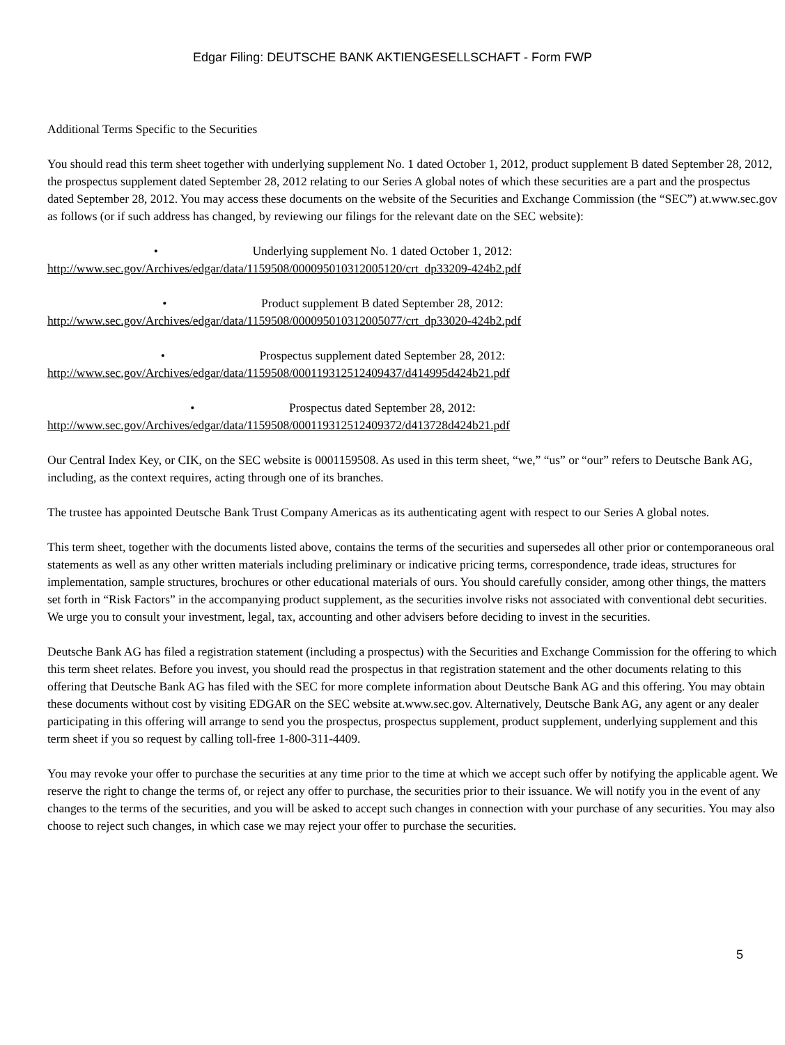Edgar Filing: DEUTSCHE BANK AKTIENGESELLSCHAFT - Form FWP
Additional Terms Specific to the Securities
You should read this term sheet together with underlying supplement No. 1 dated October 1, 2012, product supplement B dated September 28, 2012, the prospectus supplement dated September 28, 2012 relating to our Series A global notes of which these securities are a part and the prospectus dated September 28, 2012. You may access these documents on the website of the Securities and Exchange Commission (the “SEC”) at.www.sec.gov as follows (or if such address has changed, by reviewing our filings for the relevant date on the SEC website):
• Underlying supplement No. 1 dated October 1, 2012:
http://www.sec.gov/Archives/edgar/data/1159508/000095010312005120/crt_dp33209-424b2.pdf
• Product supplement B dated September 28, 2012:
http://www.sec.gov/Archives/edgar/data/1159508/000095010312005077/crt_dp33020-424b2.pdf
• Prospectus supplement dated September 28, 2012:
http://www.sec.gov/Archives/edgar/data/1159508/000119312512409437/d414995d424b21.pdf
• Prospectus dated September 28, 2012:
http://www.sec.gov/Archives/edgar/data/1159508/000119312512409372/d413728d424b21.pdf
Our Central Index Key, or CIK, on the SEC website is 0001159508. As used in this term sheet, “we,” “us” or “our” refers to Deutsche Bank AG, including, as the context requires, acting through one of its branches.
The trustee has appointed Deutsche Bank Trust Company Americas as its authenticating agent with respect to our Series A global notes.
This term sheet, together with the documents listed above, contains the terms of the securities and supersedes all other prior or contemporaneous oral statements as well as any other written materials including preliminary or indicative pricing terms, correspondence, trade ideas, structures for implementation, sample structures, brochures or other educational materials of ours. You should carefully consider, among other things, the matters set forth in “Risk Factors” in the accompanying product supplement, as the securities involve risks not associated with conventional debt securities. We urge you to consult your investment, legal, tax, accounting and other advisers before deciding to invest in the securities.
Deutsche Bank AG has filed a registration statement (including a prospectus) with the Securities and Exchange Commission for the offering to which this term sheet relates. Before you invest, you should read the prospectus in that registration statement and the other documents relating to this offering that Deutsche Bank AG has filed with the SEC for more complete information about Deutsche Bank AG and this offering. You may obtain these documents without cost by visiting EDGAR on the SEC website at.www.sec.gov. Alternatively, Deutsche Bank AG, any agent or any dealer participating in this offering will arrange to send you the prospectus, prospectus supplement, product supplement, underlying supplement and this term sheet if you so request by calling toll-free 1-800-311-4409.
You may revoke your offer to purchase the securities at any time prior to the time at which we accept such offer by notifying the applicable agent. We reserve the right to change the terms of, or reject any offer to purchase, the securities prior to their issuance. We will notify you in the event of any changes to the terms of the securities, and you will be asked to accept such changes in connection with your purchase of any securities. You may also choose to reject such changes, in which case we may reject your offer to purchase the securities.
5